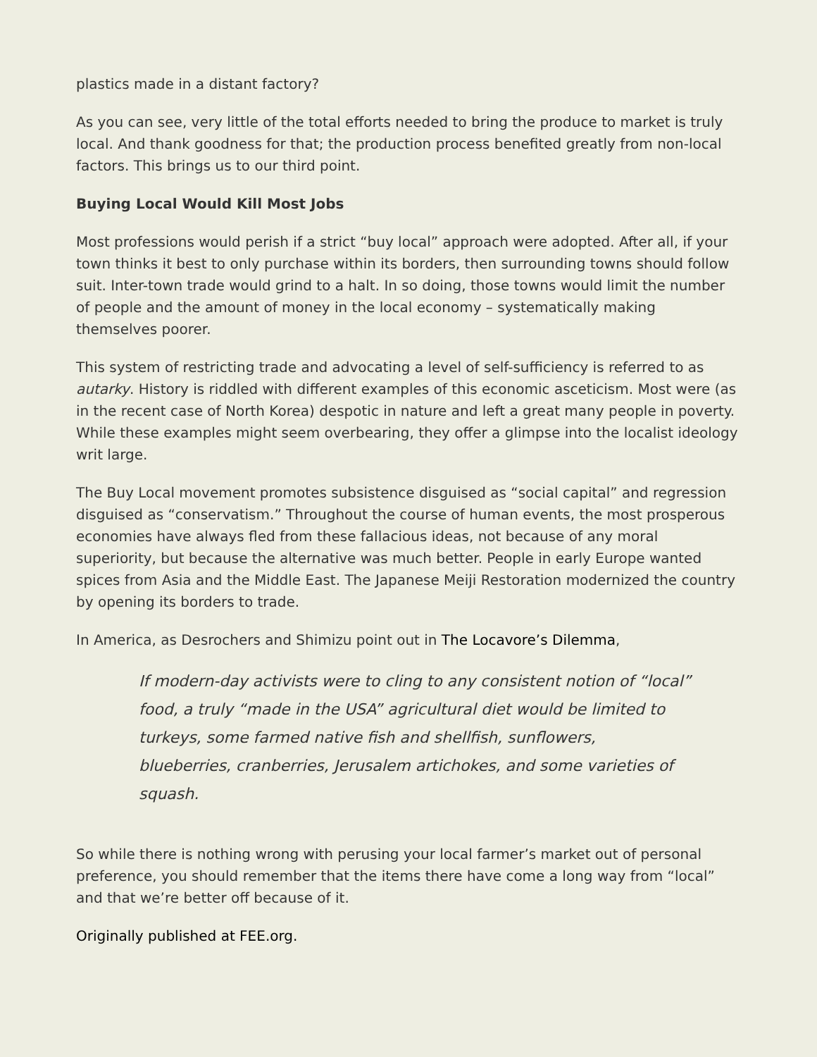plastics made in a distant factory?
As you can see, very little of the total efforts needed to bring the produce to market is truly local. And thank goodness for that; the production process benefited greatly from non-local factors. This brings us to our third point.
Buying Local Would Kill Most Jobs
Most professions would perish if a strict “buy local” approach were adopted. After all, if your town thinks it best to only purchase within its borders, then surrounding towns should follow suit. Inter-town trade would grind to a halt. In so doing, those towns would limit the number of people and the amount of money in the local economy – systematically making themselves poorer.
This system of restricting trade and advocating a level of self-sufficiency is referred to as autarky. History is riddled with different examples of this economic asceticism. Most were (as in the recent case of North Korea) despotic in nature and left a great many people in poverty. While these examples might seem overbearing, they offer a glimpse into the localist ideology writ large.
The Buy Local movement promotes subsistence disguised as “social capital” and regression disguised as “conservatism.” Throughout the course of human events, the most prosperous economies have always fled from these fallacious ideas, not because of any moral superiority, but because the alternative was much better. People in early Europe wanted spices from Asia and the Middle East. The Japanese Meiji Restoration modernized the country by opening its borders to trade.
In America, as Desrochers and Shimizu point out in The Locavore’s Dilemma,
If modern-day activists were to cling to any consistent notion of “local” food, a truly “made in the USA” agricultural diet would be limited to turkeys, some farmed native fish and shellfish, sunflowers, blueberries, cranberries, Jerusalem artichokes, and some varieties of squash.
So while there is nothing wrong with perusing your local farmer’s market out of personal preference, you should remember that the items there have come a long way from “local” and that we’re better off because of it.
Originally published at FEE.org.